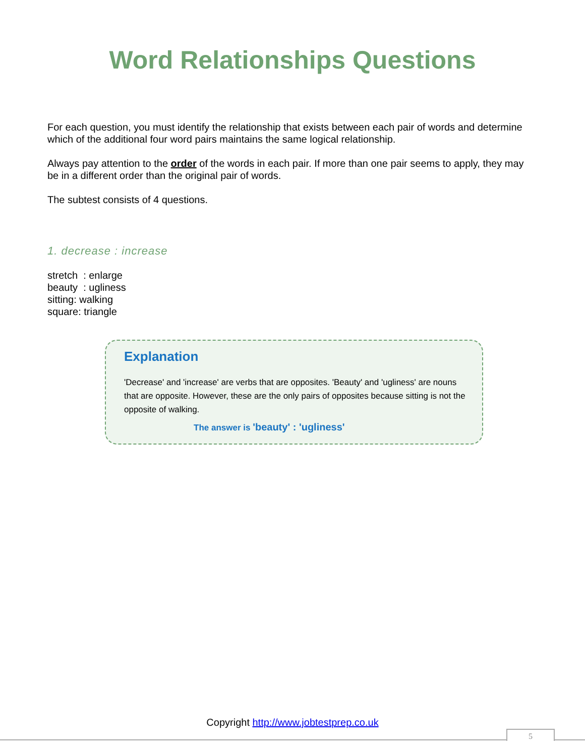Word Relationships Questions
For each question, you must identify the relationship that exists between each pair of words and determine which of the additional four word pairs maintains the same logical relationship.
Always pay attention to the order of the words in each pair. If more than one pair seems to apply, they may be in a different order than the original pair of words.
The subtest consists of 4 questions.
1. decrease : increase
stretch : enlarge
beauty : ugliness
sitting: walking
square: triangle
Explanation
'Decrease' and 'increase' are verbs that are opposites. 'Beauty' and 'ugliness' are nouns that are opposite. However, these are the only pairs of opposites because sitting is not the opposite of walking.
The answer is 'beauty' : 'ugliness'
Copyright http://www.jobtestprep.co.uk
5